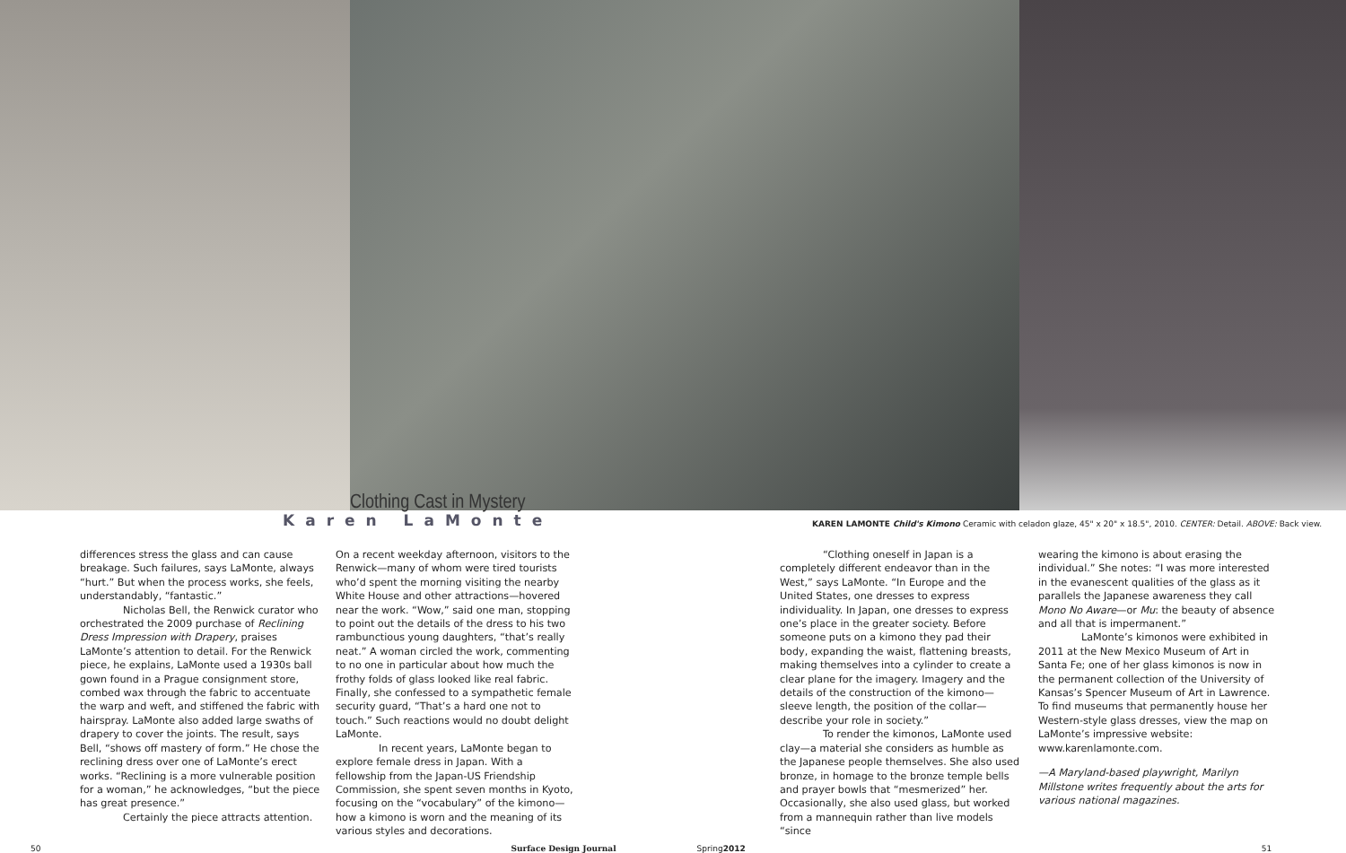Clothing Cast in Mystery
Karen LaMonte
KAREN LAMONTE Child's Kimono Ceramic with celadon glaze, 45" x 20" x 18.5", 2010. CENTER: Detail. ABOVE: Back view.
differences stress the glass and can cause breakage. Such failures, says LaMonte, always “hurt.” But when the process works, she feels, understandably, “fantastic.”
Nicholas Bell, the Renwick curator who orchestrated the 2009 purchase of Reclining Dress Impression with Drapery, praises LaMonte’s attention to detail. For the Renwick piece, he explains, LaMonte used a 1930s ball gown found in a Prague consignment store, combed wax through the fabric to accentuate the warp and weft, and stiffened the fabric with hairspray. LaMonte also added large swaths of drapery to cover the joints. The result, says Bell, “shows off mastery of form.” He chose the reclining dress over one of LaMonte’s erect works. “Reclining is a more vulnerable position for a woman,” he acknowledges, “but the piece has great presence.”
Certainly the piece attracts attention.
On a recent weekday afternoon, visitors to the Renwick—many of whom were tired tourists who’d spent the morning visiting the nearby White House and other attractions—hovered near the work. “Wow,” said one man, stopping to point out the details of the dress to his two rambunctious young daughters, “that’s really neat.” A woman circled the work, commenting to no one in particular about how much the frothy folds of glass looked like real fabric. Finally, she confessed to a sympathetic female security guard, “That’s a hard one not to touch.” Such reactions would no doubt delight LaMonte.
In recent years, LaMonte began to explore female dress in Japan. With a fellowship from the Japan-US Friendship Commission, she spent seven months in Kyoto, focusing on the “vocabulary” of the kimono—how a kimono is worn and the meaning of its various styles and decorations.
“Clothing oneself in Japan is a completely different endeavor than in the West,” says LaMonte. “In Europe and the United States, one dresses to express individuality. In Japan, one dresses to express one’s place in the greater society. Before someone puts on a kimono they pad their body, expanding the waist, flattening breasts, making themselves into a cylinder to create a clear plane for the imagery. Imagery and the details of the construction of the kimono—sleeve length, the position of the collar—describe your role in society.”
To render the kimonos, LaMonte used clay—a material she considers as humble as the Japanese people themselves. She also used bronze, in homage to the bronze temple bells and prayer bowls that “mesmerized” her. Occasionally, she also used glass, but worked from a mannequin rather than live models “since
wearing the kimono is about erasing the individual.” She notes: “I was more interested in the evanescent qualities of the glass as it parallels the Japanese awareness they call Mono No Aware—or Mu: the beauty of absence and all that is impermanent.”
LaMonte’s kimonos were exhibited in 2011 at the New Mexico Museum of Art in Santa Fe; one of her glass kimonos is now in the permanent collection of the University of Kansas’s Spencer Museum of Art in Lawrence. To find museums that permanently house her Western-style glass dresses, view the map on LaMonte’s impressive website: www.karenlamonte.com.
—A Maryland-based playwright, Marilyn Millstone writes frequently about the arts for various national magazines.
50 Surface Design Journal Spring2012 51